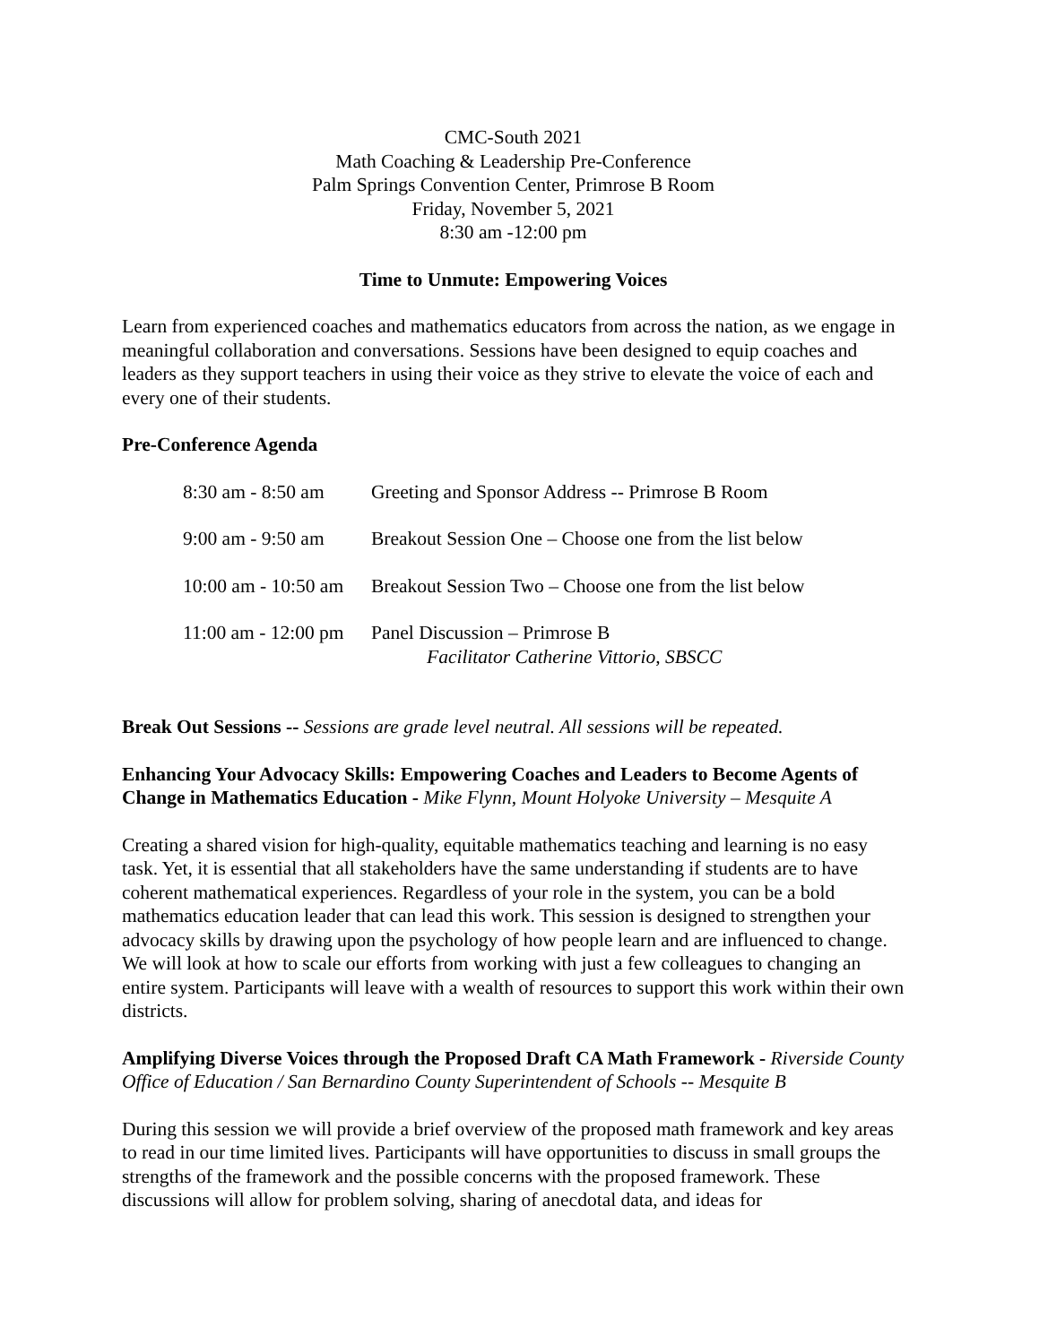CMC-South 2021
Math Coaching & Leadership Pre-Conference
Palm Springs Convention Center, Primrose B Room
Friday, November 5, 2021
8:30 am -12:00 pm
Time to Unmute: Empowering Voices
Learn from experienced coaches and mathematics educators from across the nation, as we engage in meaningful collaboration and conversations. Sessions have been designed to equip coaches and leaders as they support teachers in using their voice as they strive to elevate the voice of each and every one of their students.
Pre-Conference Agenda
| 8:30 am - 8:50 am | Greeting and Sponsor Address -- Primrose B Room |
| 9:00 am - 9:50 am | Breakout Session One – Choose one from the list below |
| 10:00 am - 10:50 am | Breakout Session Two – Choose one from the list below |
| 11:00 am - 12:00 pm | Panel Discussion – Primrose B Facilitator Catherine Vittorio, SBSCC |
Break Out Sessions -- Sessions are grade level neutral. All sessions will be repeated.
Enhancing Your Advocacy Skills: Empowering Coaches and Leaders to Become Agents of Change in Mathematics Education - Mike Flynn, Mount Holyoke University – Mesquite A
Creating a shared vision for high-quality, equitable mathematics teaching and learning is no easy task. Yet, it is essential that all stakeholders have the same understanding if students are to have coherent mathematical experiences. Regardless of your role in the system, you can be a bold mathematics education leader that can lead this work. This session is designed to strengthen your advocacy skills by drawing upon the psychology of how people learn and are influenced to change. We will look at how to scale our efforts from working with just a few colleagues to changing an entire system. Participants will leave with a wealth of resources to support this work within their own districts.
Amplifying Diverse Voices through the Proposed Draft CA Math Framework - Riverside County Office of Education / San Bernardino County Superintendent of Schools -- Mesquite B
During this session we will provide a brief overview of the proposed math framework and key areas to read in our time limited lives. Participants will have opportunities to discuss in small groups the strengths of the framework and the possible concerns with the proposed framework. These discussions will allow for problem solving, sharing of anecdotal data, and ideas for